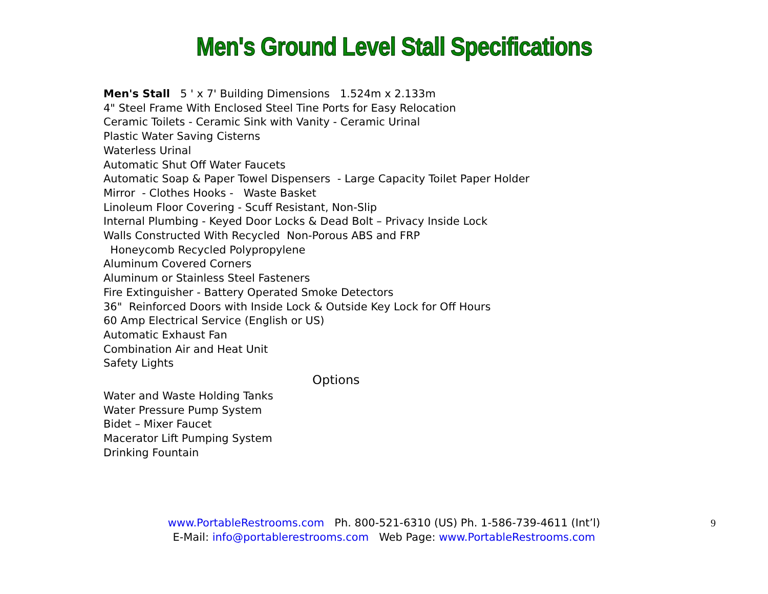Men's Ground Level Stall Specifications
Men's Stall 5 ' x 7' Building Dimensions 1.524m x 2.133m
4" Steel Frame With Enclosed Steel Tine Ports for Easy Relocation
Ceramic Toilets - Ceramic Sink with Vanity - Ceramic Urinal
Plastic Water Saving Cisterns
Waterless Urinal
Automatic Shut Off Water Faucets
Automatic Soap & Paper Towel Dispensers - Large Capacity Toilet Paper Holder
Mirror - Clothes Hooks - Waste Basket
Linoleum Floor Covering - Scuff Resistant, Non-Slip
Internal Plumbing - Keyed Door Locks & Dead Bolt – Privacy Inside Lock
Walls Constructed With Recycled Non-Porous ABS and FRP
Honeycomb Recycled Polypropylene
Aluminum Covered Corners
Aluminum or Stainless Steel Fasteners
Fire Extinguisher - Battery Operated Smoke Detectors
36" Reinforced Doors with Inside Lock & Outside Key Lock for Off Hours
60 Amp Electrical Service (English or US)
Automatic Exhaust Fan
Combination Air and Heat Unit
Safety Lights
Options
Water and Waste Holding Tanks
Water Pressure Pump System
Bidet – Mixer Faucet
Macerator Lift Pumping System
Drinking Fountain
www.PortableRestrooms.com Ph. 800-521-6310 (US) Ph. 1-586-739-4611 (Int’l)
E-Mail: info@portablerestrooms.com Web Page: www.PortableRestrooms.com
9